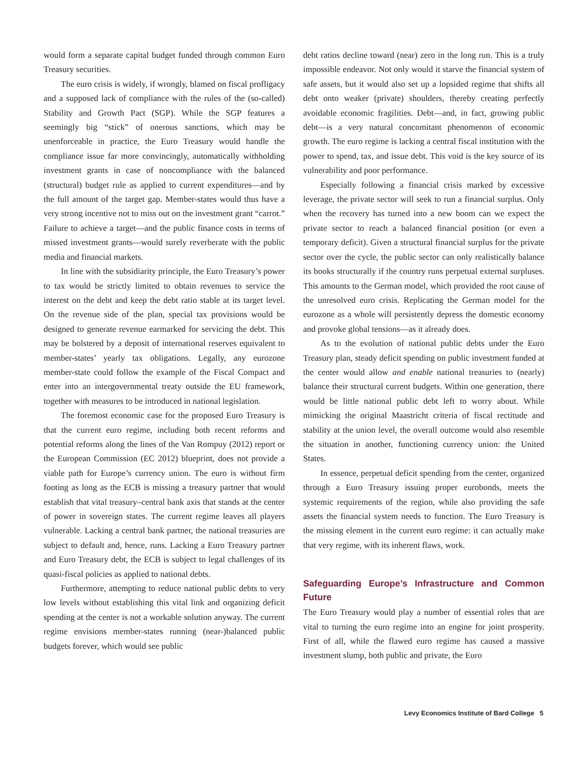would form a separate capital budget funded through common Euro Treasury securities.
The euro crisis is widely, if wrongly, blamed on fiscal profligacy and a supposed lack of compliance with the rules of the (so-called) Stability and Growth Pact (SGP). While the SGP features a seemingly big “stick” of onerous sanctions, which may be unenforceable in practice, the Euro Treasury would handle the compliance issue far more convincingly, automatically withholding investment grants in case of noncompliance with the balanced (structural) budget rule as applied to current expenditures—and by the full amount of the target gap. Member-states would thus have a very strong incentive not to miss out on the investment grant “carrot.” Failure to achieve a target—and the public finance costs in terms of missed investment grants—would surely reverberate with the public media and financial markets.
In line with the subsidiarity principle, the Euro Treasury’s power to tax would be strictly limited to obtain revenues to service the interest on the debt and keep the debt ratio stable at its target level. On the revenue side of the plan, special tax provisions would be designed to generate revenue earmarked for servicing the debt. This may be bolstered by a deposit of international reserves equivalent to member-states’ yearly tax obligations. Legally, any eurozone member-state could follow the example of the Fiscal Compact and enter into an intergovernmental treaty outside the EU framework, together with measures to be introduced in national legislation.
The foremost economic case for the proposed Euro Treasury is that the current euro regime, including both recent reforms and potential reforms along the lines of the Van Rompuy (2012) report or the European Commission (EC 2012) blueprint, does not provide a viable path for Europe’s currency union. The euro is without firm footing as long as the ECB is missing a treasury partner that would establish that vital treasury–central bank axis that stands at the center of power in sovereign states. The current regime leaves all players vulnerable. Lacking a central bank partner, the national treasuries are subject to default and, hence, runs. Lacking a Euro Treasury partner and Euro Treasury debt, the ECB is subject to legal challenges of its quasi-fiscal policies as applied to national debts.
Furthermore, attempting to reduce national public debts to very low levels without establishing this vital link and organizing deficit spending at the center is not a workable solution anyway. The current regime envisions member-states running (near-)balanced public budgets forever, which would see public
debt ratios decline toward (near) zero in the long run. This is a truly impossible endeavor. Not only would it starve the financial system of safe assets, but it would also set up a lopsided regime that shifts all debt onto weaker (private) shoulders, thereby creating perfectly avoidable economic fragilities. Debt—and, in fact, growing public debt—is a very natural concomitant phenomenon of economic growth. The euro regime is lacking a central fiscal institution with the power to spend, tax, and issue debt. This void is the key source of its vulnerability and poor performance.
Especially following a financial crisis marked by excessive leverage, the private sector will seek to run a financial surplus. Only when the recovery has turned into a new boom can we expect the private sector to reach a balanced financial position (or even a temporary deficit). Given a structural financial surplus for the private sector over the cycle, the public sector can only realistically balance its books structurally if the country runs perpetual external surpluses. This amounts to the German model, which provided the root cause of the unresolved euro crisis. Replicating the German model for the eurozone as a whole will persistently depress the domestic economy and provoke global tensions—as it already does.
As to the evolution of national public debts under the Euro Treasury plan, steady deficit spending on public investment funded at the center would allow and enable national treasuries to (nearly) balance their structural current budgets. Within one generation, there would be little national public debt left to worry about. While mimicking the original Maastricht criteria of fiscal rectitude and stability at the union level, the overall outcome would also resemble the situation in another, functioning currency union: the United States.
In essence, perpetual deficit spending from the center, organized through a Euro Treasury issuing proper eurobonds, meets the systemic requirements of the region, while also providing the safe assets the financial system needs to function. The Euro Treasury is the missing element in the current euro regime: it can actually make that very regime, with its inherent flaws, work.
Safeguarding Europe’s Infrastructure and Common Future
The Euro Treasury would play a number of essential roles that are vital to turning the euro regime into an engine for joint prosperity. First of all, while the flawed euro regime has caused a massive investment slump, both public and private, the Euro
Levy Economics Institute of Bard College 5